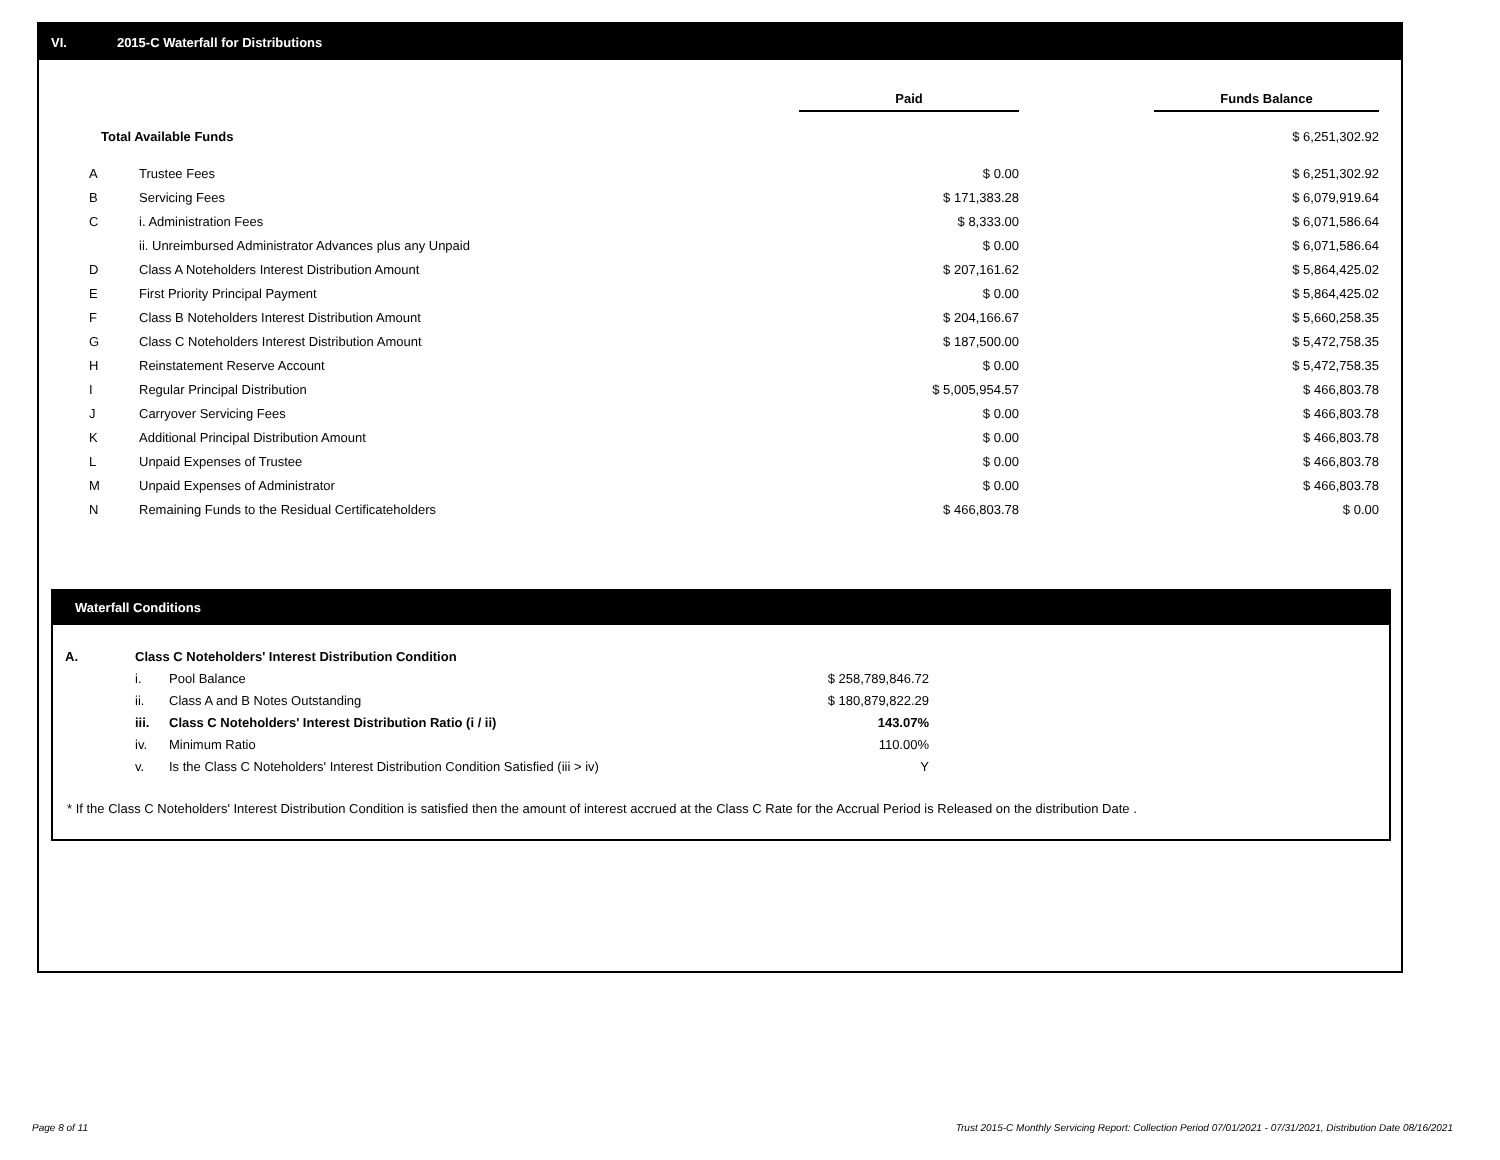VI. 2015-C Waterfall for Distributions
| | | Paid | | Funds Balance |
| Total Available Funds | | | | $ 6,251,302.92 |
| A | Trustee Fees | $ 0.00 | | $ 6,251,302.92 |
| B | Servicing Fees | $ 171,383.28 | | $ 6,079,919.64 |
| C | i. Administration Fees | $ 8,333.00 | | $ 6,071,586.64 |
| | ii. Unreimbursed Administrator Advances plus any Unpaid | $ 0.00 | | $ 6,071,586.64 |
| D | Class A Noteholders Interest Distribution Amount | $ 207,161.62 | | $ 5,864,425.02 |
| E | First Priority Principal Payment | $ 0.00 | | $ 5,864,425.02 |
| F | Class B Noteholders Interest Distribution Amount | $ 204,166.67 | | $ 5,660,258.35 |
| G | Class C Noteholders Interest Distribution Amount | $ 187,500.00 | | $ 5,472,758.35 |
| H | Reinstatement Reserve Account | $ 0.00 | | $ 5,472,758.35 |
| I | Regular Principal Distribution | $ 5,005,954.57 | | $ 466,803.78 |
| J | Carryover Servicing Fees | $ 0.00 | | $ 466,803.78 |
| K | Additional Principal Distribution Amount | $ 0.00 | | $ 466,803.78 |
| L | Unpaid Expenses of Trustee | $ 0.00 | | $ 466,803.78 |
| M | Unpaid Expenses of Administrator | $ 0.00 | | $ 466,803.78 |
| N | Remaining Funds to the Residual Certificateholders | $ 466,803.78 | | $ 0.00 |
Waterfall Conditions
| A. | Class C Noteholders' Interest Distribution Condition | | |
| | i. | Pool Balance | $ 258,789,846.72 |
| | ii. | Class A and B Notes Outstanding | $ 180,879,822.29 |
| | iii. | Class C Noteholders' Interest Distribution Ratio (i / ii) | 143.07% |
| | iv. | Minimum Ratio | 110.00% |
| | v. | Is the Class C Noteholders' Interest Distribution Condition Satisfied (iii > iv) | Y |
* If the Class C Noteholders' Interest Distribution Condition is satisfied then the amount of interest accrued at the Class C Rate for the Accrual Period is Released on the distribution Date .
Page 8 of 11
Trust 2015-C Monthly Servicing Report: Collection Period 07/01/2021 - 07/31/2021, Distribution Date 08/16/2021